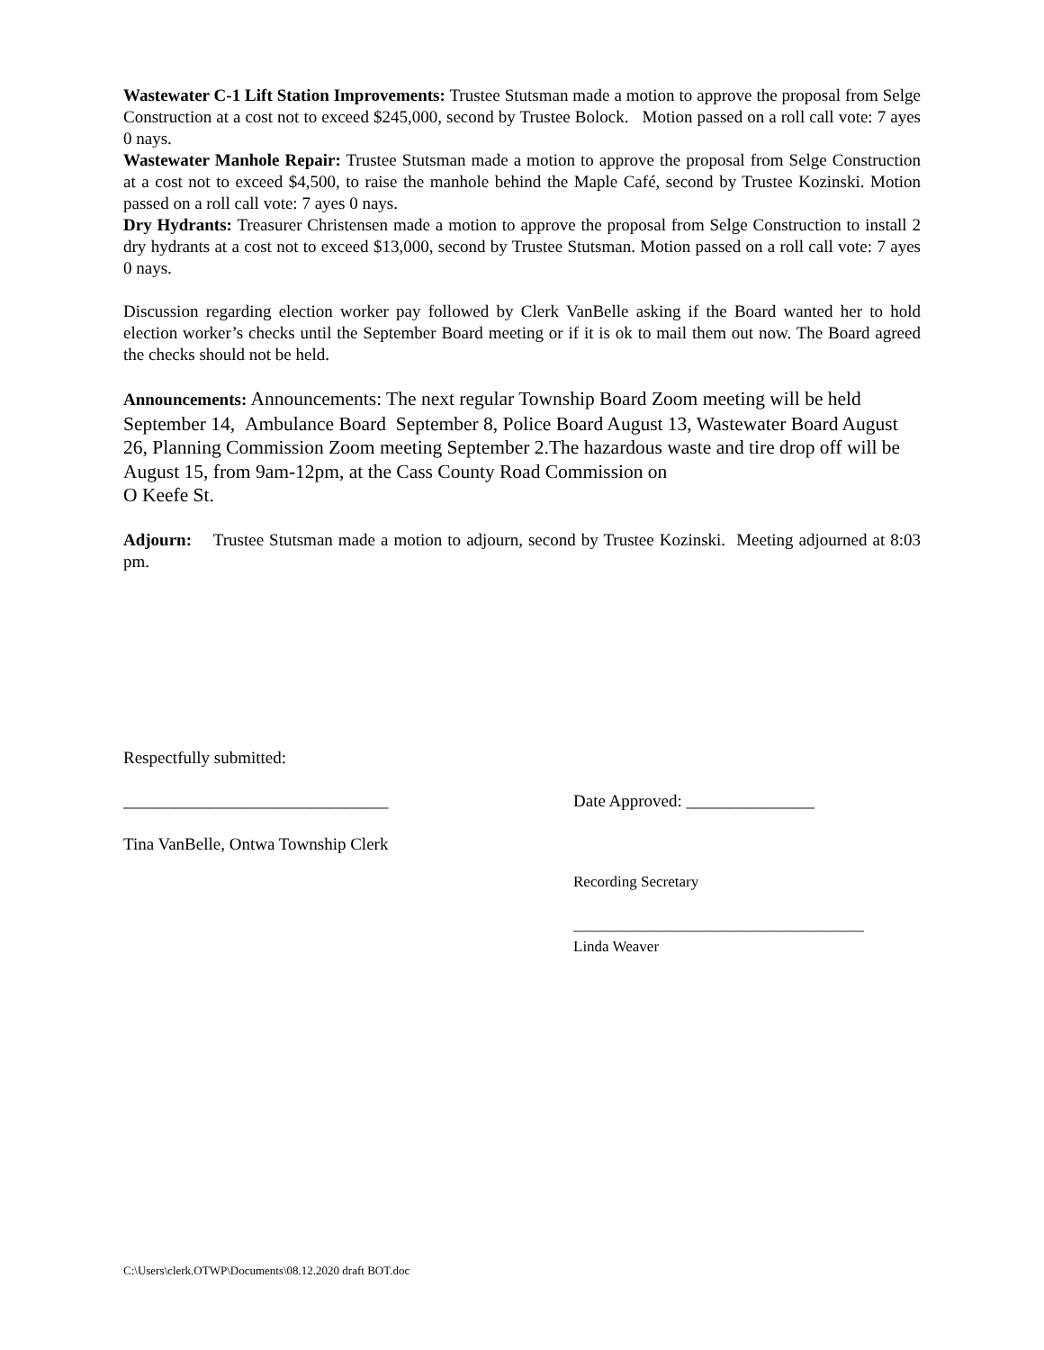Wastewater C-1 Lift Station Improvements: Trustee Stutsman made a motion to approve the proposal from Selge Construction at a cost not to exceed $245,000, second by Trustee Bolock. Motion passed on a roll call vote: 7 ayes 0 nays.
Wastewater Manhole Repair: Trustee Stutsman made a motion to approve the proposal from Selge Construction at a cost not to exceed $4,500, to raise the manhole behind the Maple Café, second by Trustee Kozinski. Motion passed on a roll call vote: 7 ayes 0 nays.
Dry Hydrants: Treasurer Christensen made a motion to approve the proposal from Selge Construction to install 2 dry hydrants at a cost not to exceed $13,000, second by Trustee Stutsman. Motion passed on a roll call vote: 7 ayes 0 nays.
Discussion regarding election worker pay followed by Clerk VanBelle asking if the Board wanted her to hold election worker’s checks until the September Board meeting or if it is ok to mail them out now. The Board agreed the checks should not be held.
Announcements: Announcements: The next regular Township Board Zoom meeting will be held September 14, Ambulance Board September 8, Police Board August 13, Wastewater Board August 26, Planning Commission Zoom meeting September 2.The hazardous waste and tire drop off will be August 15, from 9am-12pm, at the Cass County Road Commission on
O Keefe St.
Adjourn: Trustee Stutsman made a motion to adjourn, second by Trustee Kozinski. Meeting adjourned at 8:03 pm.
Respectfully submitted:
_______________________________ Date Approved: _______________
Tina VanBelle, Ontwa Township Clerk
Recording Secretary
______________________________________
Linda Weaver
C:\Users\clerk.OTWP\Documents\08.12.2020 draft BOT.doc